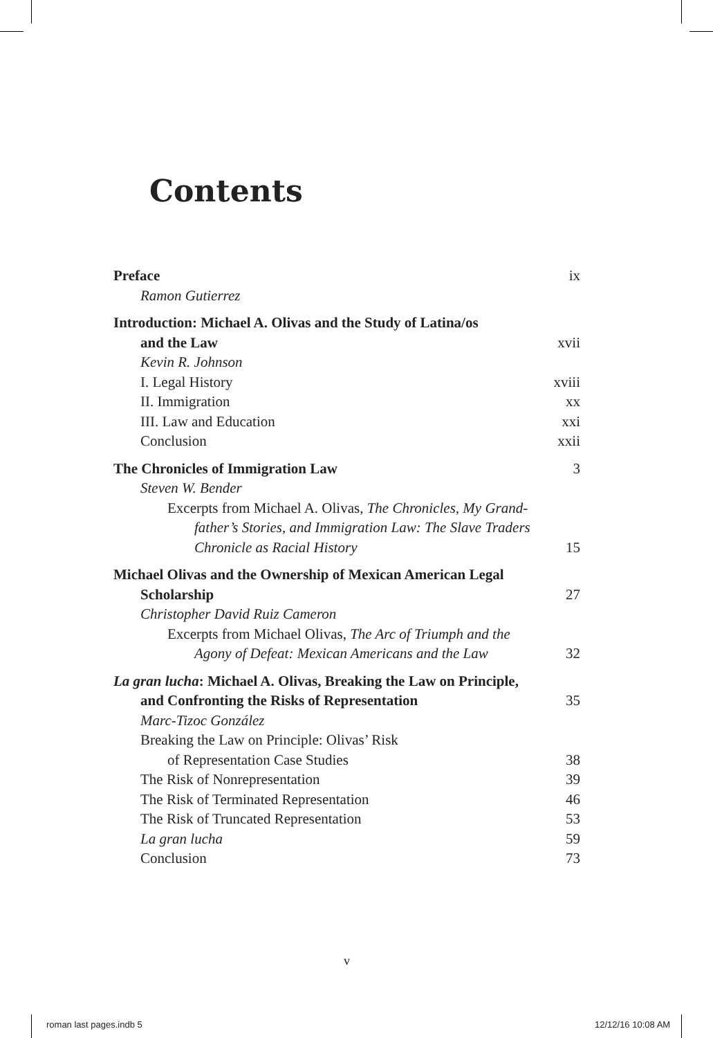Contents
Preface ix
Ramon Gutierrez
Introduction: Michael A. Olivas and the Study of Latina/os
and the Law xvii
Kevin R. Johnson
I. Legal History xviii
II. Immigration xx
III. Law and Education xxi
Conclusion xxii
The Chronicles of Immigration Law 3
Steven W. Bender
Excerpts from Michael A. Olivas, The Chronicles, My Grand-
father’s Stories, and Immigration Law: The Slave Traders
Chronicle as Racial History 15
Michael Olivas and the Ownership of Mexican American Legal
Scholarship 27
Christopher David Ruiz Cameron
Excerpts from Michael Olivas, The Arc of Triumph and the
Agony of Defeat: Mexican Americans and the Law 32
La gran lucha: Michael A. Olivas, Breaking the Law on Principle,
and Confronting the Risks of Representation 35
Marc-Tizoc González
Breaking the Law on Principle: Olivas’ Risk
of Representation Case Studies 38
The Risk of Nonrepresentation 39
The Risk of Terminated Representation 46
The Risk of Truncated Representation 53
La gran lucha 59
Conclusion 73
v
roman last pages.indb 5 12/12/16 10:08 AM